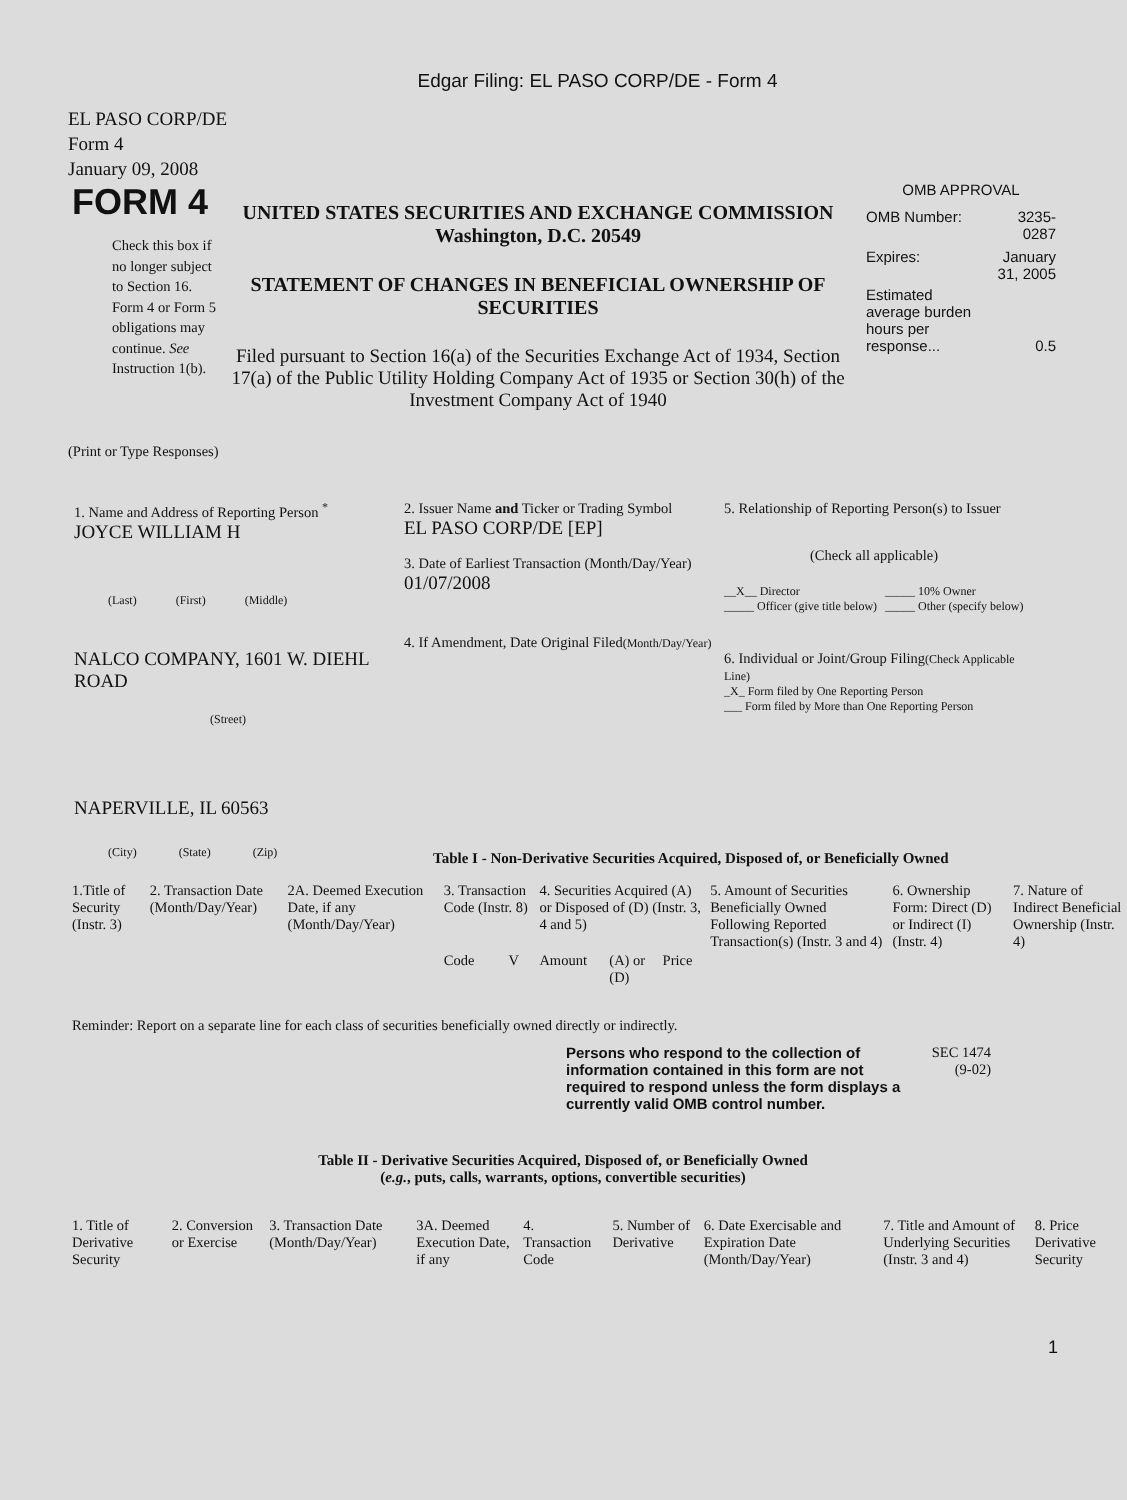Edgar Filing: EL PASO CORP/DE - Form 4
EL PASO CORP/DE
Form 4
January 09, 2008
FORM 4
Check this box if no longer subject to Section 16. Form 4 or Form 5 obligations may continue. See Instruction 1(b).
UNITED STATES SECURITIES AND EXCHANGE COMMISSION
Washington, D.C. 20549
STATEMENT OF CHANGES IN BENEFICIAL OWNERSHIP OF SECURITIES
Filed pursuant to Section 16(a) of the Securities Exchange Act of 1934, Section 17(a) of the Public Utility Holding Company Act of 1935 or Section 30(h) of the Investment Company Act of 1940
OMB APPROVAL
| OMB Number: | 3235-0287 |
| Expires: | January 31, 2005 |
| Estimated average burden hours per response... | 0.5 |
(Print or Type Responses)
1. Name and Address of Reporting Person <sup>*</sup>
JOYCE WILLIAM H
(Last) (First) (Middle)
NALCO COMPANY, 1601 W. DIEHL ROAD
(Street)
NAPERVILLE, IL 60563
(City) (State) (Zip)
2. Issuer Name and Ticker or Trading Symbol
EL PASO CORP/DE [EP]
3. Date of Earliest Transaction (Month/Day/Year)
01/07/2008
4. If Amendment, Date Original Filed(Month/Day/Year)
5. Relationship of Reporting Person(s) to Issuer
(Check all applicable)
| __X__ Director _____ Officer (give title below) | _____ 10% Owner _____ Other (specify below) |
6. Individual or Joint/Group Filing(Check Applicable Line)
_X_ Form filed by One Reporting Person
___ Form filed by More than One Reporting Person
Table I - Non-Derivative Securities Acquired, Disposed of, or Beneficially Owned
| 1.Title of Security (Instr. 3) | 2. Transaction Date (Month/Day/Year) | 2A. Deemed Execution Date, if any (Month/Day/Year) | 3. Transaction Code (Instr. 8) | | 4. Securities Acquired (A) or Disposed of (D) (Instr. 3, 4 and 5) | | | 5. Amount of Securities Beneficially Owned Following Reported Transaction(s) (Instr. 3 and 4) | 6. Ownership Form: Direct (D) or Indirect (I) (Instr. 4) | 7. Nature of Indirect Beneficial Ownership (Instr. 4) |
| --- | --- | --- | --- | --- | --- | --- | --- | --- | --- | --- |
| | | | Code | V | Amount | (A) or (D) | Price | | | |
Reminder: Report on a separate line for each class of securities beneficially owned directly or indirectly.
Persons who respond to the collection of information contained in this form are not required to respond unless the form displays a currently valid OMB control number.
SEC 1474 (9-02)
Table II - Derivative Securities Acquired, Disposed of, or Beneficially Owned
(e.g., puts, calls, warrants, options, convertible securities)
| 1. Title of Derivative Security | 2. Conversion or Exercise | 3. Transaction Date (Month/Day/Year) | 3A. Deemed Execution Date, if any | 4. Transaction Code | 5. Number of Derivative | 6. Date Exercisable and Expiration Date (Month/Day/Year) | 7. Title and Amount of Underlying Securities (Instr. 3 and 4) | 8. Price Derivative Security |
| --- | --- | --- | --- | --- | --- | --- | --- | --- |
1